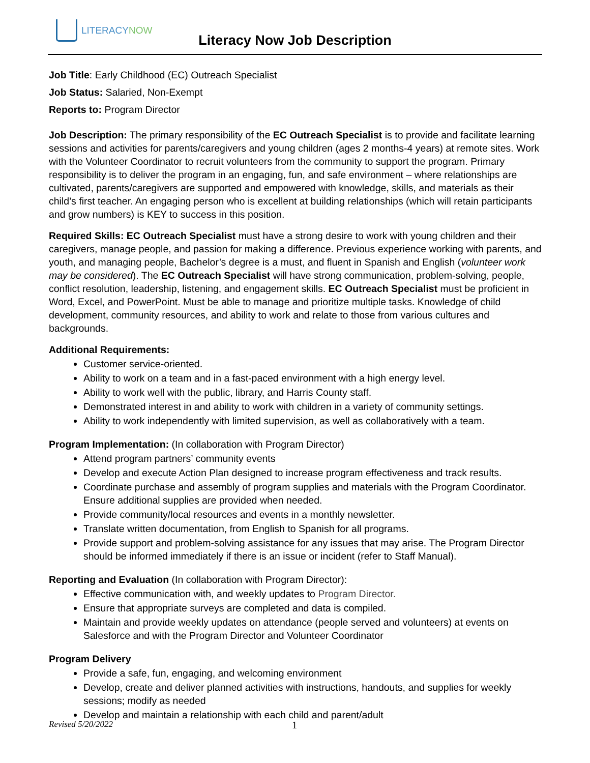LITERACYNOW
Literacy Now Job Description
Job Title: Early Childhood (EC) Outreach Specialist
Job Status: Salaried, Non-Exempt
Reports to: Program Director
Job Description: The primary responsibility of the EC Outreach Specialist is to provide and facilitate learning sessions and activities for parents/caregivers and young children (ages 2 months-4 years) at remote sites. Work with the Volunteer Coordinator to recruit volunteers from the community to support the program. Primary responsibility is to deliver the program in an engaging, fun, and safe environment – where relationships are cultivated, parents/caregivers are supported and empowered with knowledge, skills, and materials as their child’s first teacher. An engaging person who is excellent at building relationships (which will retain participants and grow numbers) is KEY to success in this position.
Required Skills: EC Outreach Specialist must have a strong desire to work with young children and their caregivers, manage people, and passion for making a difference. Previous experience working with parents, and youth, and managing people, Bachelor’s degree is a must, and fluent in Spanish and English (volunteer work may be considered). The EC Outreach Specialist will have strong communication, problem-solving, people, conflict resolution, leadership, listening, and engagement skills. EC Outreach Specialist must be proficient in Word, Excel, and PowerPoint. Must be able to manage and prioritize multiple tasks. Knowledge of child development, community resources, and ability to work and relate to those from various cultures and backgrounds.
Additional Requirements:
Customer service-oriented.
Ability to work on a team and in a fast-paced environment with a high energy level.
Ability to work well with the public, library, and Harris County staff.
Demonstrated interest in and ability to work with children in a variety of community settings.
Ability to work independently with limited supervision, as well as collaboratively with a team.
Program Implementation: (In collaboration with Program Director)
Attend program partners’ community events
Develop and execute Action Plan designed to increase program effectiveness and track results.
Coordinate purchase and assembly of program supplies and materials with the Program Coordinator. Ensure additional supplies are provided when needed.
Provide community/local resources and events in a monthly newsletter.
Translate written documentation, from English to Spanish for all programs.
Provide support and problem-solving assistance for any issues that may arise. The Program Director should be informed immediately if there is an issue or incident (refer to Staff Manual).
Reporting and Evaluation (In collaboration with Program Director):
Effective communication with, and weekly updates to Program Director.
Ensure that appropriate surveys are completed and data is compiled.
Maintain and provide weekly updates on attendance (people served and volunteers) at events on Salesforce and with the Program Director and Volunteer Coordinator
Program Delivery
Provide a safe, fun, engaging, and welcoming environment
Develop, create and deliver planned activities with instructions, handouts, and supplies for weekly sessions; modify as needed
Develop and maintain a relationship with each child and parent/adult
Revised 5/20/2022 1